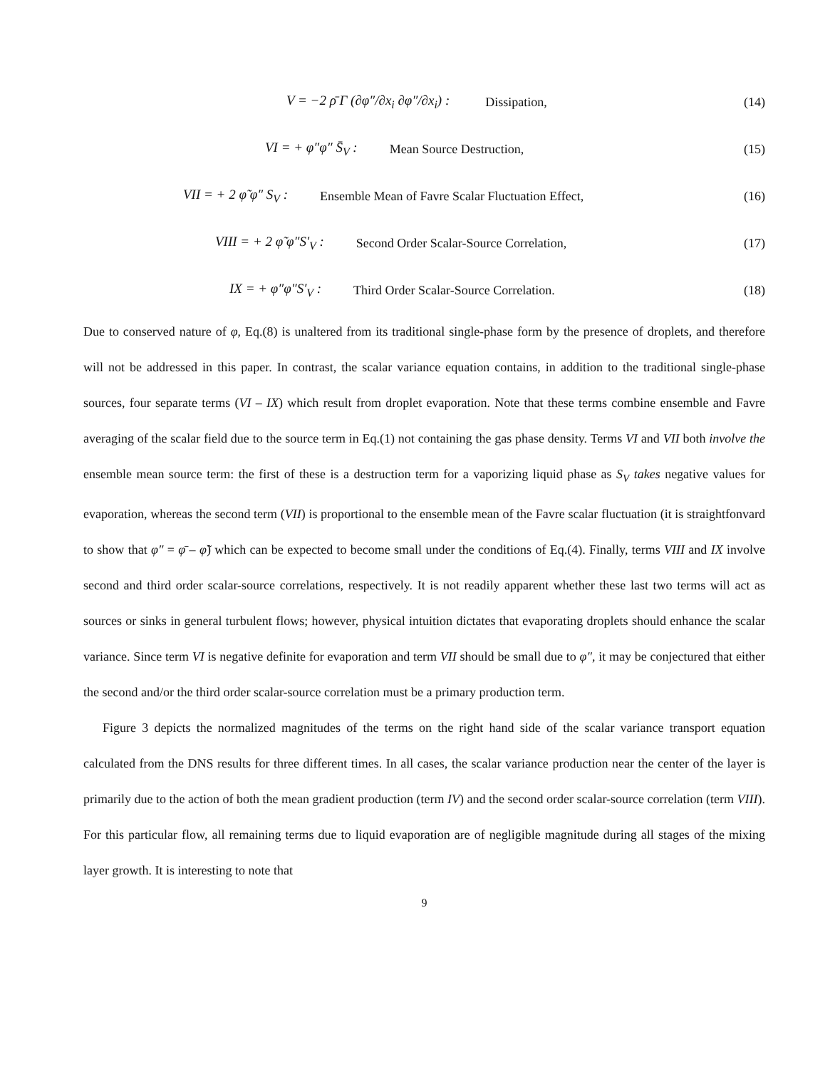V = −2 ρ̄ Γ (∂φ″/∂x<sub>i</sub> ∂φ″/∂x<sub>i</sub>) : Dissipation, (14)
VI = + φ″φ″ S̄<sub>V</sub> : Mean Source Destruction, (15)
VII = + 2 φ̃ φ″ S<sub>V</sub> : Ensemble Mean of Favre Scalar Fluctuation Effect, (16)
VIII = + 2 φ̃ φ″S′<sub>V</sub> : Second Order Scalar-Source Correlation, (17)
IX = + φ″φ″S′<sub>V</sub> : Third Order Scalar-Source Correlation. (18)
Due to conserved nature of φ, Eq.(8) is unaltered from its traditional single-phase form by the presence of droplets, and therefore will not be addressed in this paper. In contrast, the scalar variance equation contains, in addition to the traditional single-phase sources, four separate terms (VI – IX) which result from droplet evaporation. Note that these terms combine ensemble and Favre averaging of the scalar field due to the source term in Eq.(1) not containing the gas phase density. Terms VI and VII both involve the ensemble mean source term: the first of these is a destruction term for a vaporizing liquid phase as S<sub>V</sub> takes negative values for evaporation, whereas the second term (VII) is proportional to the ensemble mean of the Favre scalar fluctuation (it is straightfonvard to show that φ″ = φ̄ – φ̃) which can be expected to become small under the conditions of Eq.(4). Finally, terms VIII and IX involve second and third order scalar-source correlations, respectively. It is not readily apparent whether these last two terms will act as sources or sinks in general turbulent flows; however, physical intuition dictates that evaporating droplets should enhance the scalar variance. Since term VI is negative definite for evaporation and term VII should be small due to φ″, it may be conjectured that either the second and/or the third order scalar-source correlation must be a primary production term.
Figure 3 depicts the normalized magnitudes of the terms on the right hand side of the scalar variance transport equation calculated from the DNS results for three different times. In all cases, the scalar variance production near the center of the layer is primarily due to the action of both the mean gradient production (term IV) and the second order scalar-source correlation (term VIII). For this particular flow, all remaining terms due to liquid evaporation are of negligible magnitude during all stages of the mixing layer growth. It is interesting to note that
9